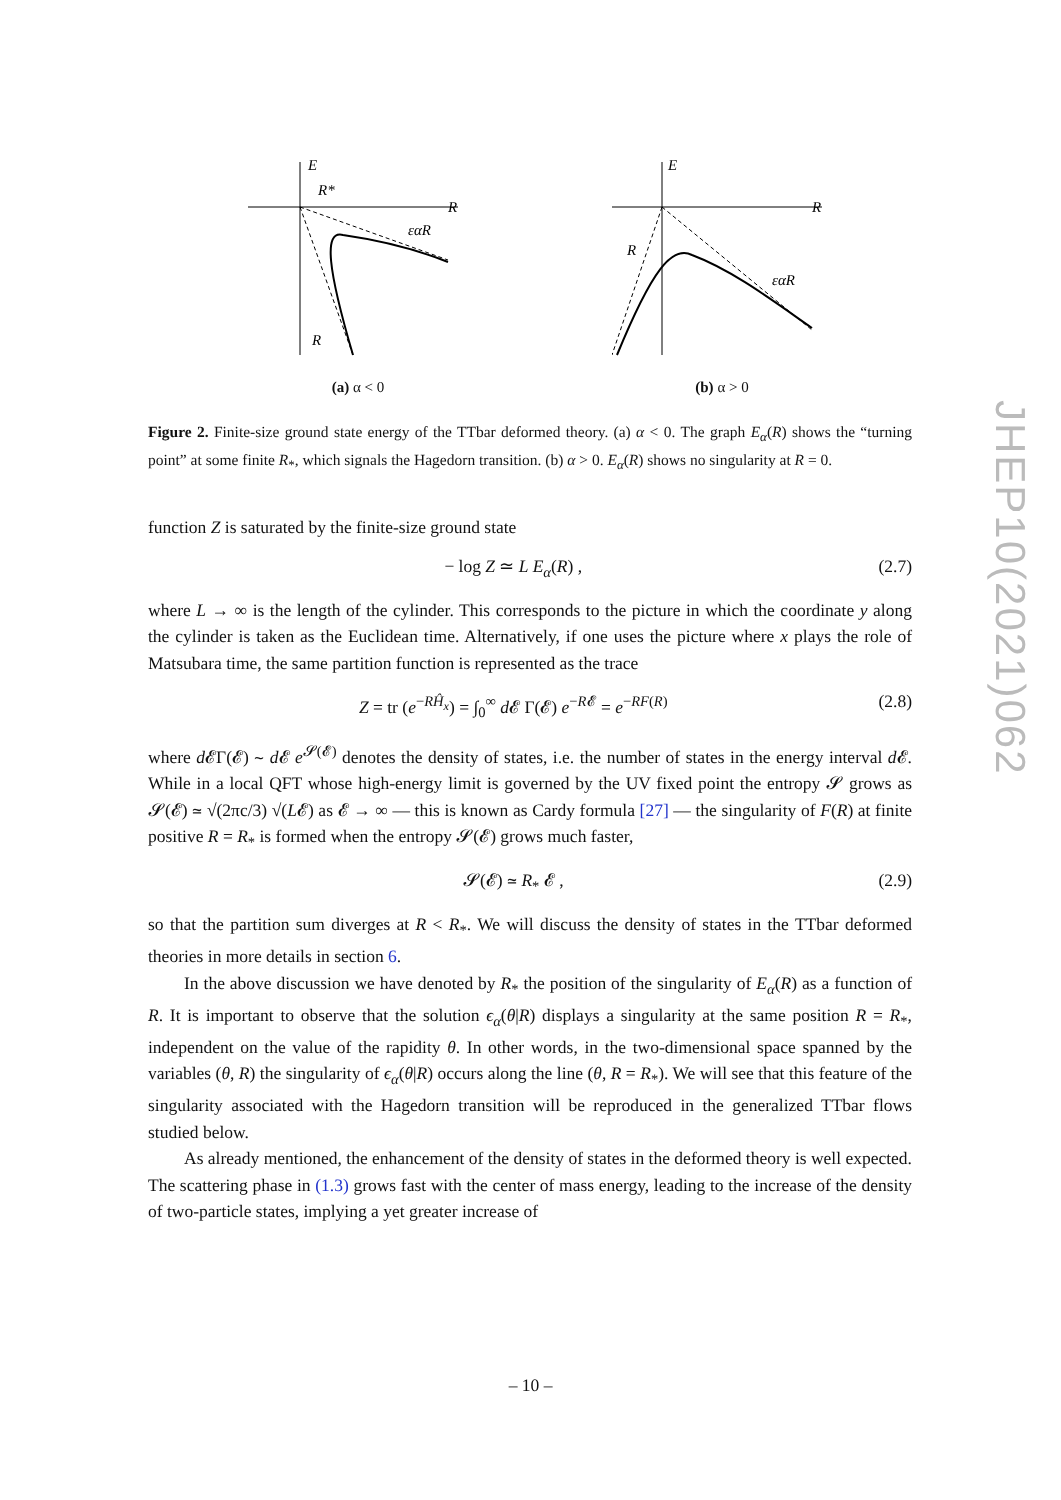E
R
R*
εαR
R
(a) α < 0
E
R
εαR
R
(b) α > 0
Figure 2. Finite-size ground state energy of the TTbar deformed theory. (a) α < 0. The graph E<sub>α</sub>(R) shows the “turning point” at some finite R<sub>*</sub>, which signals the Hagedorn transition. (b) α > 0. E<sub>α</sub>(R) shows no singularity at R = 0.
function Z is saturated by the finite-size ground state
− log Z ≃ L E<sub>α</sub>(R) , (2.7)
where L → ∞ is the length of the cylinder. This corresponds to the picture in which the coordinate y along the cylinder is taken as the Euclidean time. Alternatively, if one uses the picture where x plays the role of Matsubara time, the same partition function is represented as the trace
Z = tr (e<sup>−RĤ<sub>x</sub></sup>) = ∫<sub>0</sub><sup>∞</sup> d 𝓔 Γ(𝓔) e<sup>−R𝓔</sup> = e<sup>−RF(R)</sup> (2.8)
where d 𝓔Γ(𝓔) ∼ d 𝓔 e<sup>𝓢(𝓔)</sup> denotes the density of states, i.e. the number of states in the energy interval d 𝓔. While in a local QFT whose high-energy limit is governed by the UV fixed point the entropy 𝓢 grows as 𝓢(𝓔) ≃ √(2πc/3) √(L𝓔) as 𝓔 → ∞ — this is known as Cardy formula [27] — the singularity of F(R) at finite positive R = R<sub>*</sub> is formed when the entropy 𝓢(𝓔) grows much faster,
𝓢(𝓔) ≃ R<sub>*</sub> 𝓔 , (2.9)
so that the partition sum diverges at R < R<sub>*</sub>. We will discuss the density of states in the TTbar deformed theories in more details in section 6.
In the above discussion we have denoted by R<sub>*</sub> the position of the singularity of E<sub>α</sub>(R) as a function of R. It is important to observe that the solution ϵ<sub>α</sub>(θ|R) displays a singularity at the same position R = R<sub>*</sub>, independent on the value of the rapidity θ. In other words, in the two-dimensional space spanned by the variables (θ, R) the singularity of ϵ<sub>α</sub>(θ|R) occurs along the line (θ, R = R<sub>*</sub>). We will see that this feature of the singularity associated with the Hagedorn transition will be reproduced in the generalized TTbar flows studied below.
As already mentioned, the enhancement of the density of states in the deformed theory is well expected. The scattering phase in (1.3) grows fast with the center of mass energy, leading to the increase of the density of two-particle states, implying a yet greater increase of
JHEP10(2021)062
– 10 –